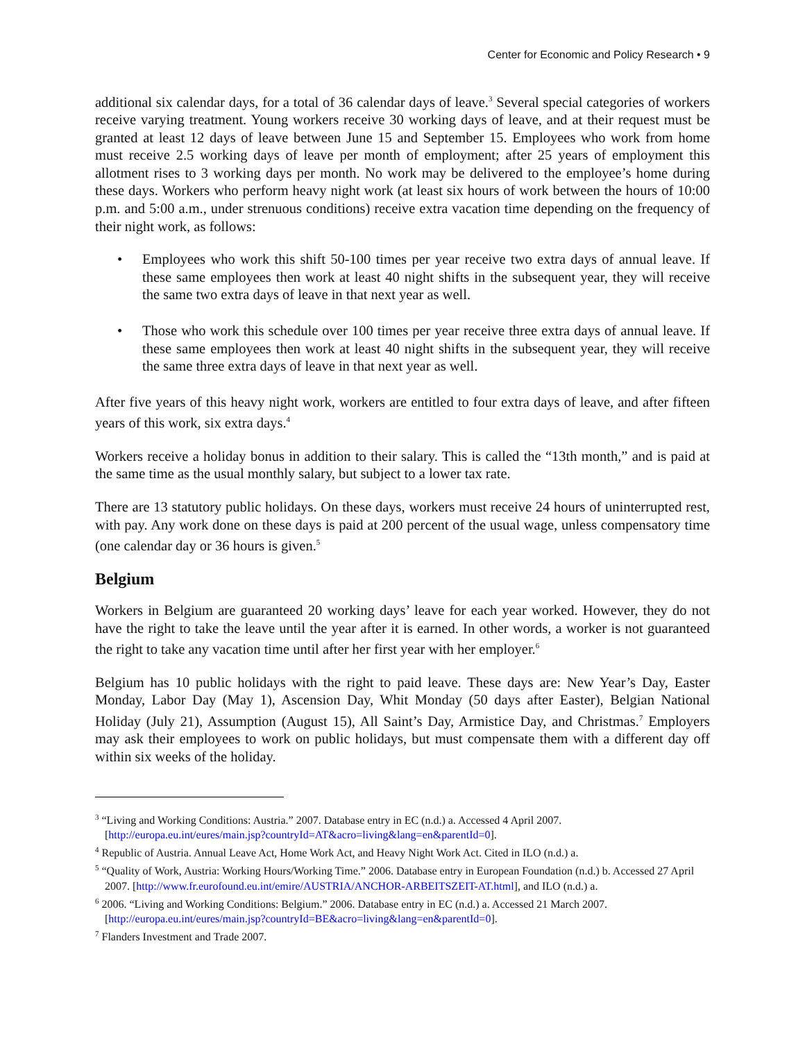Center for Economic and Policy Research • 9
additional six calendar days, for a total of 36 calendar days of leave.<sup>3</sup> Several special categories of workers receive varying treatment. Young workers receive 30 working days of leave, and at their request must be granted at least 12 days of leave between June 15 and September 15. Employees who work from home must receive 2.5 working days of leave per month of employment; after 25 years of employment this allotment rises to 3 working days per month. No work may be delivered to the employee’s home during these days. Workers who perform heavy night work (at least six hours of work between the hours of 10:00 p.m. and 5:00 a.m., under strenuous conditions) receive extra vacation time depending on the frequency of their night work, as follows:
• Employees who work this shift 50-100 times per year receive two extra days of annual leave. If these same employees then work at least 40 night shifts in the subsequent year, they will receive the same two extra days of leave in that next year as well.
• Those who work this schedule over 100 times per year receive three extra days of annual leave. If these same employees then work at least 40 night shifts in the subsequent year, they will receive the same three extra days of leave in that next year as well.
After five years of this heavy night work, workers are entitled to four extra days of leave, and after fifteen years of this work, six extra days.<sup>4</sup>
Workers receive a holiday bonus in addition to their salary. This is called the “13th month,” and is paid at the same time as the usual monthly salary, but subject to a lower tax rate.
There are 13 statutory public holidays. On these days, workers must receive 24 hours of uninterrupted rest, with pay. Any work done on these days is paid at 200 percent of the usual wage, unless compensatory time (one calendar day or 36 hours is given.<sup>5</sup>
Belgium
Workers in Belgium are guaranteed 20 working days’ leave for each year worked. However, they do not have the right to take the leave until the year after it is earned. In other words, a worker is not guaranteed the right to take any vacation time until after her first year with her employer.<sup>6</sup>
Belgium has 10 public holidays with the right to paid leave. These days are: New Year’s Day, Easter Monday, Labor Day (May 1), Ascension Day, Whit Monday (50 days after Easter), Belgian National Holiday (July 21), Assumption (August 15), All Saint’s Day, Armistice Day, and Christmas.<sup>7</sup> Employers may ask their employees to work on public holidays, but must compensate them with a different day off within six weeks of the holiday.
<sup>3</sup> “Living and Working Conditions: Austria.” 2007. Database entry in EC (n.d.) a. Accessed 4 April 2007. [http://europa.eu.int/eures/main.jsp?countryId=AT&acro=living&lang=en&parentId=0].
<sup>4</sup> Republic of Austria. Annual Leave Act, Home Work Act, and Heavy Night Work Act. Cited in ILO (n.d.) a.
<sup>5</sup> “Quality of Work, Austria: Working Hours/Working Time.” 2006. Database entry in European Foundation (n.d.) b. Accessed 27 April 2007. [http://www.fr.eurofound.eu.int/emire/AUSTRIA/ANCHOR-ARBEITSZEIT-AT.html], and ILO (n.d.) a.
<sup>6</sup> 2006. “Living and Working Conditions: Belgium.” 2006. Database entry in EC (n.d.) a. Accessed 21 March 2007. [http://europa.eu.int/eures/main.jsp?countryId=BE&acro=living&lang=en&parentId=0].
<sup>7</sup> Flanders Investment and Trade 2007.